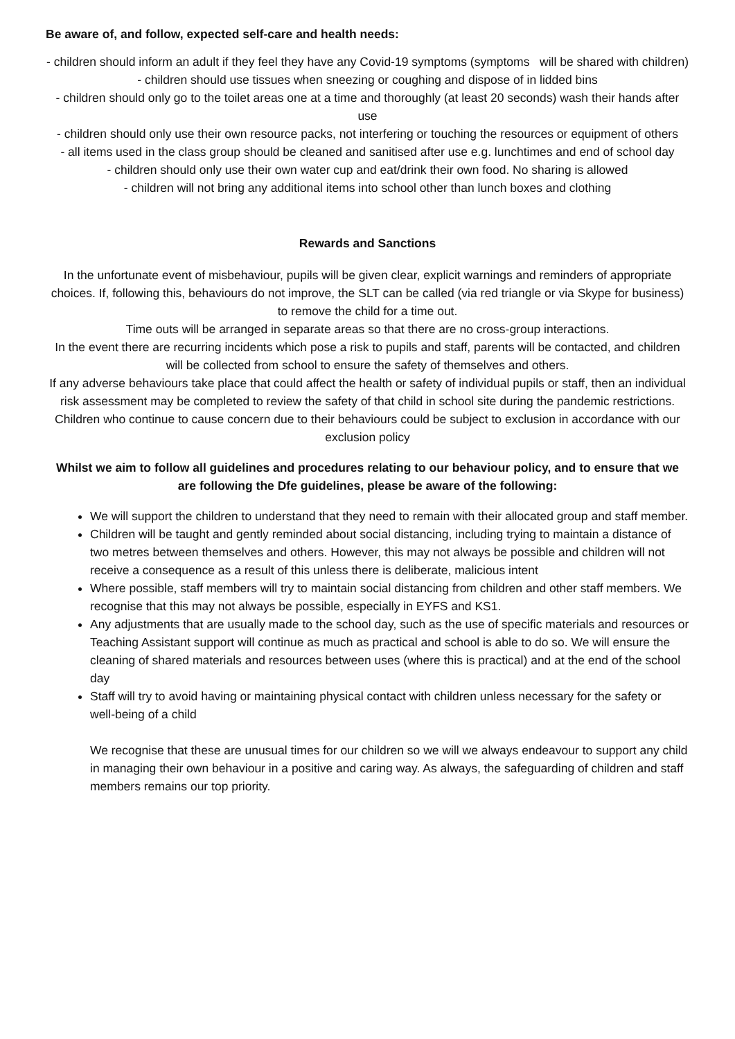Be aware of, and follow, expected self-care and health needs:
- children should inform an adult if they feel they have any Covid-19 symptoms (symptoms will be shared with children)
- children should use tissues when sneezing or coughing and dispose of in lidded bins
- children should only go to the toilet areas one at a time and thoroughly (at least 20 seconds) wash their hands after use
- children should only use their own resource packs, not interfering or touching the resources or equipment of others
- all items used in the class group should be cleaned and sanitised after use e.g. lunchtimes and end of school day
- children should only use their own water cup and eat/drink their own food. No sharing is allowed
- children will not bring any additional items into school other than lunch boxes and clothing
Rewards and Sanctions
In the unfortunate event of misbehaviour, pupils will be given clear, explicit warnings and reminders of appropriate choices. If, following this, behaviours do not improve, the SLT can be called (via red triangle or via Skype for business) to remove the child for a time out.
Time outs will be arranged in separate areas so that there are no cross-group interactions.
In the event there are recurring incidents which pose a risk to pupils and staff, parents will be contacted, and children will be collected from school to ensure the safety of themselves and others.
If any adverse behaviours take place that could affect the health or safety of individual pupils or staff, then an individual risk assessment may be completed to review the safety of that child in school site during the pandemic restrictions.
Children who continue to cause concern due to their behaviours could be subject to exclusion in accordance with our exclusion policy
Whilst we aim to follow all guidelines and procedures relating to our behaviour policy, and to ensure that we are following the Dfe guidelines, please be aware of the following:
We will support the children to understand that they need to remain with their allocated group and staff member.
Children will be taught and gently reminded about social distancing, including trying to maintain a distance of two metres between themselves and others. However, this may not always be possible and children will not receive a consequence as a result of this unless there is deliberate, malicious intent
Where possible, staff members will try to maintain social distancing from children and other staff members. We recognise that this may not always be possible, especially in EYFS and KS1.
Any adjustments that are usually made to the school day, such as the use of specific materials and resources or Teaching Assistant support will continue as much as practical and school is able to do so. We will ensure the cleaning of shared materials and resources between uses (where this is practical) and at the end of the school day
Staff will try to avoid having or maintaining physical contact with children unless necessary for the safety or well-being of a child
We recognise that these are unusual times for our children so we will we always endeavour to support any child in managing their own behaviour in a positive and caring way. As always, the safeguarding of children and staff members remains our top priority.